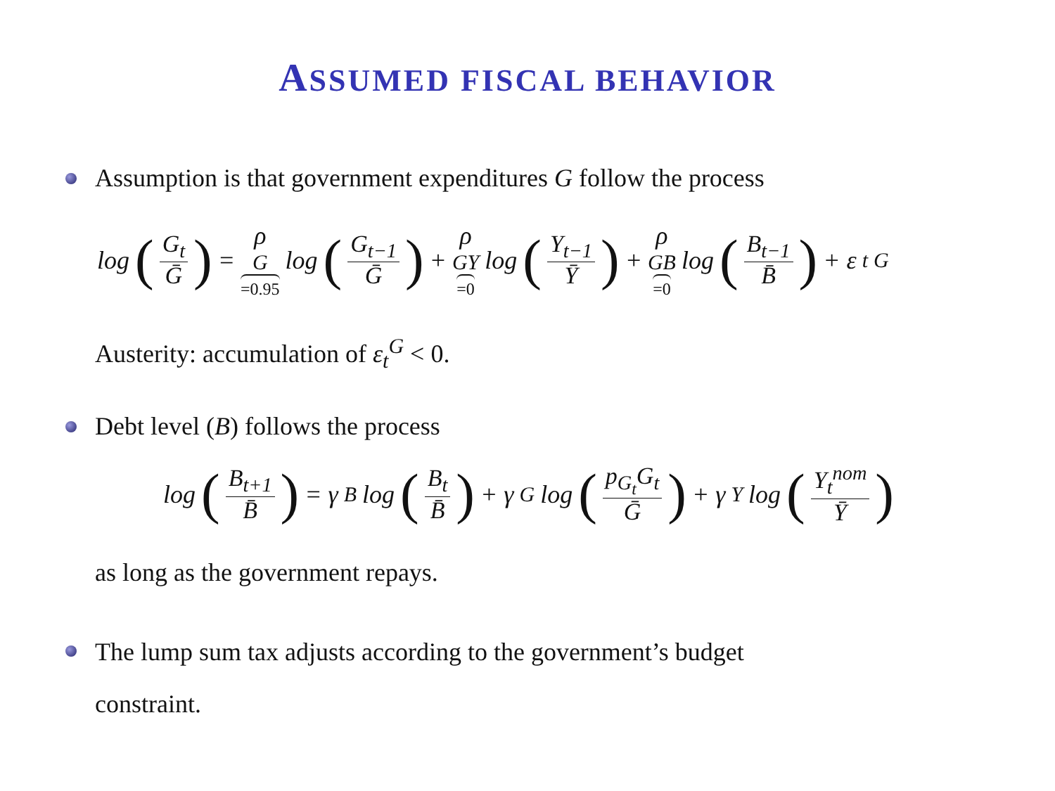ASSUMED FISCAL BEHAVIOR
Assumption is that government expenditures G follow the process
log (G<sub>t</sub> Ḡ) = ρ<sub>G</sub> =0.95 log (G<sub>t−1</sub> Ḡ) + ρ<sub>GY</sub> =0 log (Y<sub>t−1</sub> Ȳ) + ρ<sub>GB</sub> =0 log (B<sub>t−1</sub> B̄) + ε<sub>t</sub><sup>G</sup>
Austerity: accumulation of ε<sub>t</sub><sup>G</sup> < 0.
Debt level (B) follows the process
log (B<sub>t+1</sub> B̄) = γ<sub>B</sub>log (B<sub>t</sub> B̄) + γ<sub>G</sub>log (p<sub>G<sub>t</sub></sub>G<sub>t</sub> Ḡ) + γ<sub>Y</sub>log (Y<sub>t</sub><sup>nom</sup> Ȳ)
as long as the government repays.
The lump sum tax adjusts according to the government’s budget
constraint.